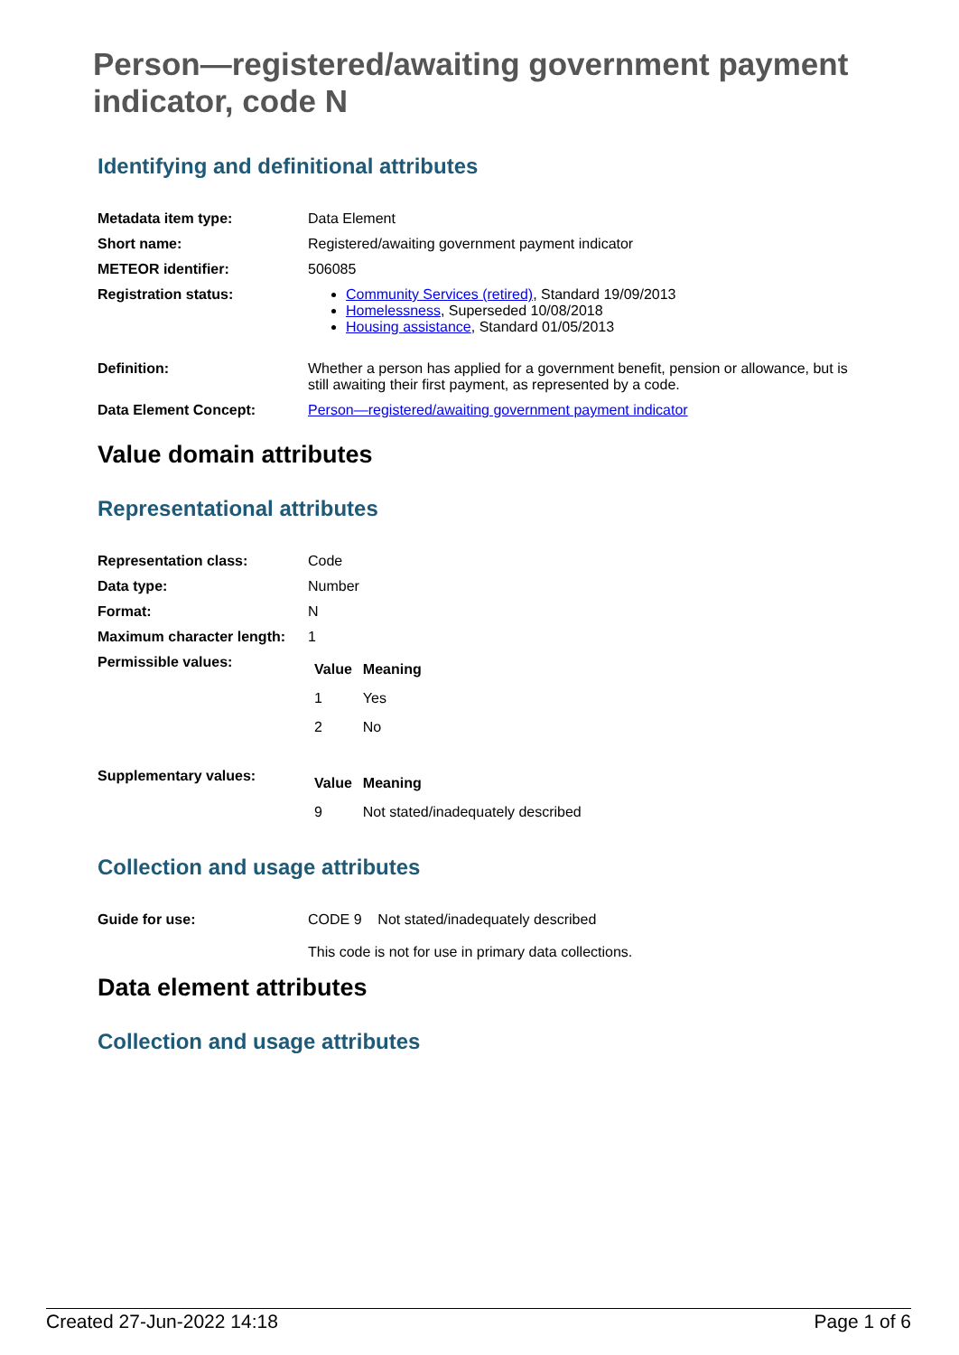Person—registered/awaiting government payment indicator, code N
Identifying and definitional attributes
| Metadata item type: | Data Element |
| Short name: | Registered/awaiting government payment indicator |
| METEOR identifier: | 506085 |
| Registration status: | Community Services (retired) , Standard 19/09/2013 Homelessness , Superseded 10/08/2018 Housing assistance , Standard 01/05/2013 |
| Definition: | Whether a person has applied for a government benefit, pension or allowance, but is still awaiting their first payment, as represented by a code. |
| Data Element Concept: | Person—registered/awaiting government payment indicator |
Value domain attributes
Representational attributes
| Representation class: | Code |
| Data type: | Number |
| Format: | N |
| Maximum character length: | 1 |
| Permissible values: | / Value / Meaning / / --- / --- / / 1 / Yes / / 2 / No / |
| Supplementary values: | / Value / Meaning / / --- / --- / / 9 / Not stated/inadequately described / |
Collection and usage attributes
| Guide for use: | CODE 9 Not stated/inadequately described This code is not for use in primary data collections. |
Data element attributes
Collection and usage attributes
Created 27-Jun-2022 14:18 Page 1 of 6